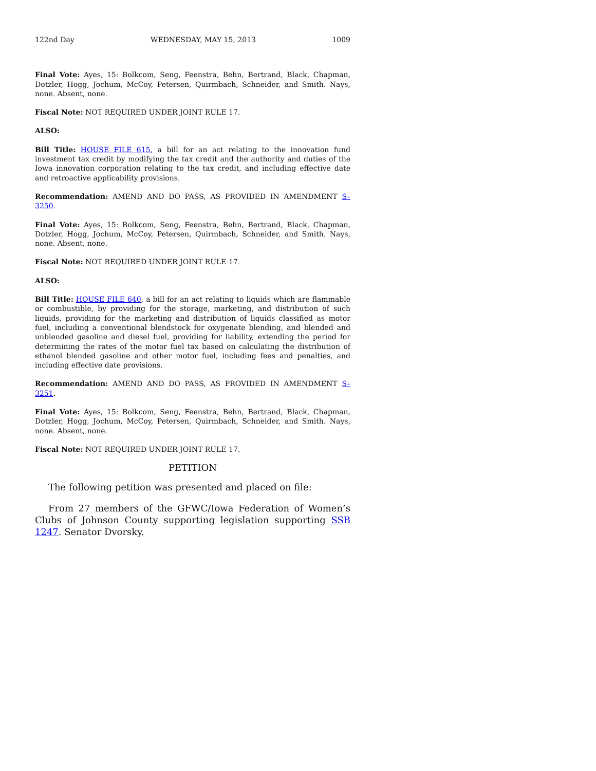122nd Day WEDNESDAY, MAY 15, 2013 1009
Final Vote: Ayes, 15: Bolkcom, Seng, Feenstra, Behn, Bertrand, Black, Chapman, Dotzler, Hogg, Jochum, McCoy, Petersen, Quirmbach, Schneider, and Smith. Nays, none. Absent, none.
Fiscal Note: NOT REQUIRED UNDER JOINT RULE 17.
ALSO:
Bill Title: HOUSE FILE 615, a bill for an act relating to the innovation fund investment tax credit by modifying the tax credit and the authority and duties of the Iowa innovation corporation relating to the tax credit, and including effective date and retroactive applicability provisions.
Recommendation: AMEND AND DO PASS, AS PROVIDED IN AMENDMENT S–3250.
Final Vote: Ayes, 15: Bolkcom, Seng, Feenstra, Behn, Bertrand, Black, Chapman, Dotzler, Hogg, Jochum, McCoy, Petersen, Quirmbach, Schneider, and Smith. Nays, none. Absent, none.
Fiscal Note: NOT REQUIRED UNDER JOINT RULE 17.
ALSO:
Bill Title: HOUSE FILE 640, a bill for an act relating to liquids which are flammable or combustible, by providing for the storage, marketing, and distribution of such liquids, providing for the marketing and distribution of liquids classified as motor fuel, including a conventional blendstock for oxygenate blending, and blended and unblended gasoline and diesel fuel, providing for liability, extending the period for determining the rates of the motor fuel tax based on calculating the distribution of ethanol blended gasoline and other motor fuel, including fees and penalties, and including effective date provisions.
Recommendation: AMEND AND DO PASS, AS PROVIDED IN AMENDMENT S–3251.
Final Vote: Ayes, 15: Bolkcom, Seng, Feenstra, Behn, Bertrand, Black, Chapman, Dotzler, Hogg, Jochum, McCoy, Petersen, Quirmbach, Schneider, and Smith. Nays, none. Absent, none.
Fiscal Note: NOT REQUIRED UNDER JOINT RULE 17.
PETITION
The following petition was presented and placed on file:
From 27 members of the GFWC/Iowa Federation of Women’s Clubs of Johnson County supporting legislation supporting SSB 1247. Senator Dvorsky.